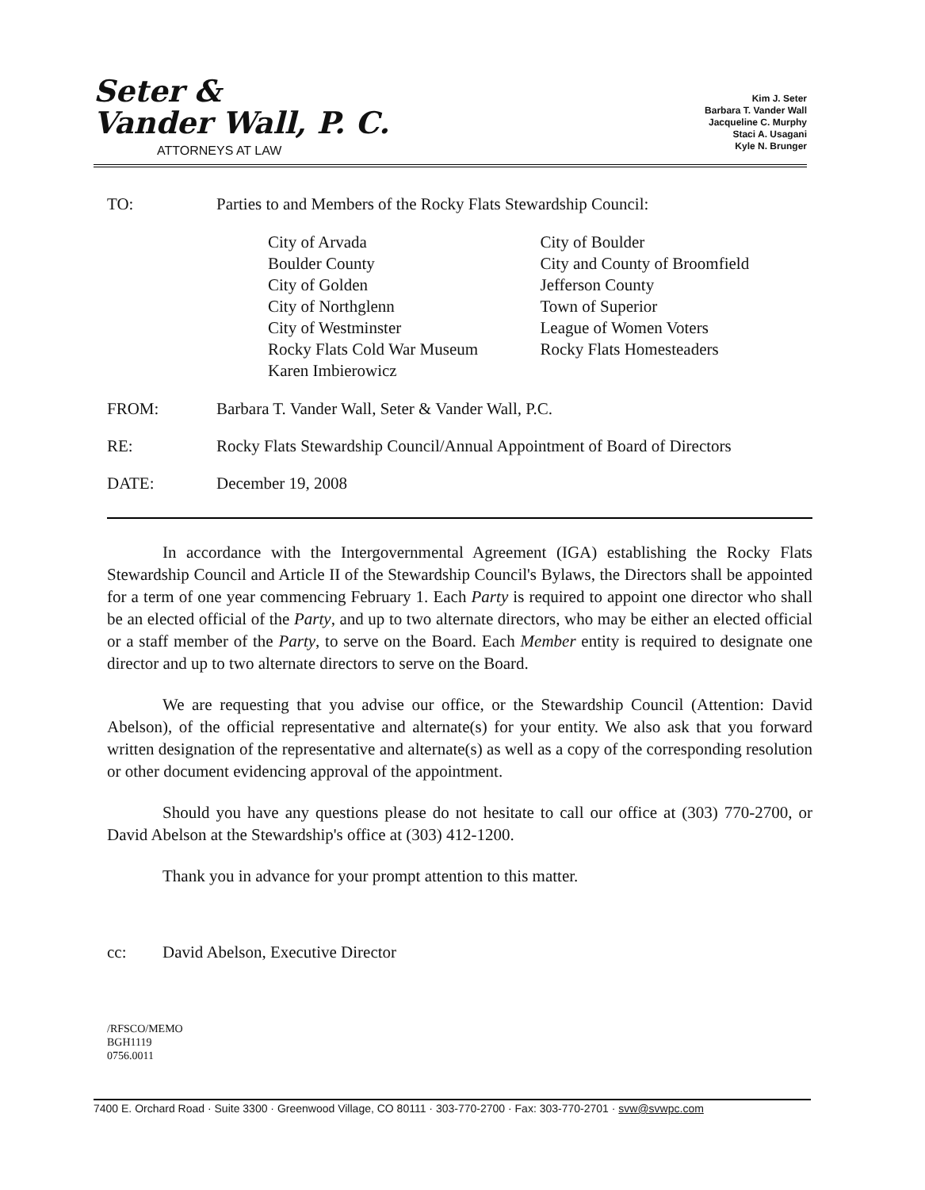Seter &
Vander Wall, P. C.
ATTORNEYS AT LAW
Kim J. Seter
Barbara T. Vander Wall
Jacqueline C. Murphy
Staci A. Usagani
Kyle N. Brunger
TO: Parties to and Members of the Rocky Flats Stewardship Council:
City of Arvada
Boulder County
City of Golden
City of Northglenn
City of Westminster
Rocky Flats Cold War Museum
Karen Imbierowicz
City of Boulder
City and County of Broomfield
Jefferson County
Town of Superior
League of Women Voters
Rocky Flats Homesteaders
FROM: Barbara T. Vander Wall, Seter & Vander Wall, P.C.
RE: Rocky Flats Stewardship Council/Annual Appointment of Board of Directors
DATE: December 19, 2008
In accordance with the Intergovernmental Agreement (IGA) establishing the Rocky Flats Stewardship Council and Article II of the Stewardship Council's Bylaws, the Directors shall be appointed for a term of one year commencing February 1. Each Party is required to appoint one director who shall be an elected official of the Party, and up to two alternate directors, who may be either an elected official or a staff member of the Party, to serve on the Board. Each Member entity is required to designate one director and up to two alternate directors to serve on the Board.
We are requesting that you advise our office, or the Stewardship Council (Attention: David Abelson), of the official representative and alternate(s) for your entity. We also ask that you forward written designation of the representative and alternate(s) as well as a copy of the corresponding resolution or other document evidencing approval of the appointment.
Should you have any questions please do not hesitate to call our office at (303) 770-2700, or David Abelson at the Stewardship's office at (303) 412-1200.
Thank you in advance for your prompt attention to this matter.
cc: David Abelson, Executive Director
/RFSCO/MEMO
BGH1119
0756.0011
7400 E. Orchard Road · Suite 3300 · Greenwood Village, CO 80111 · 303-770-2700 · Fax: 303-770-2701 · svw@svwpc.com